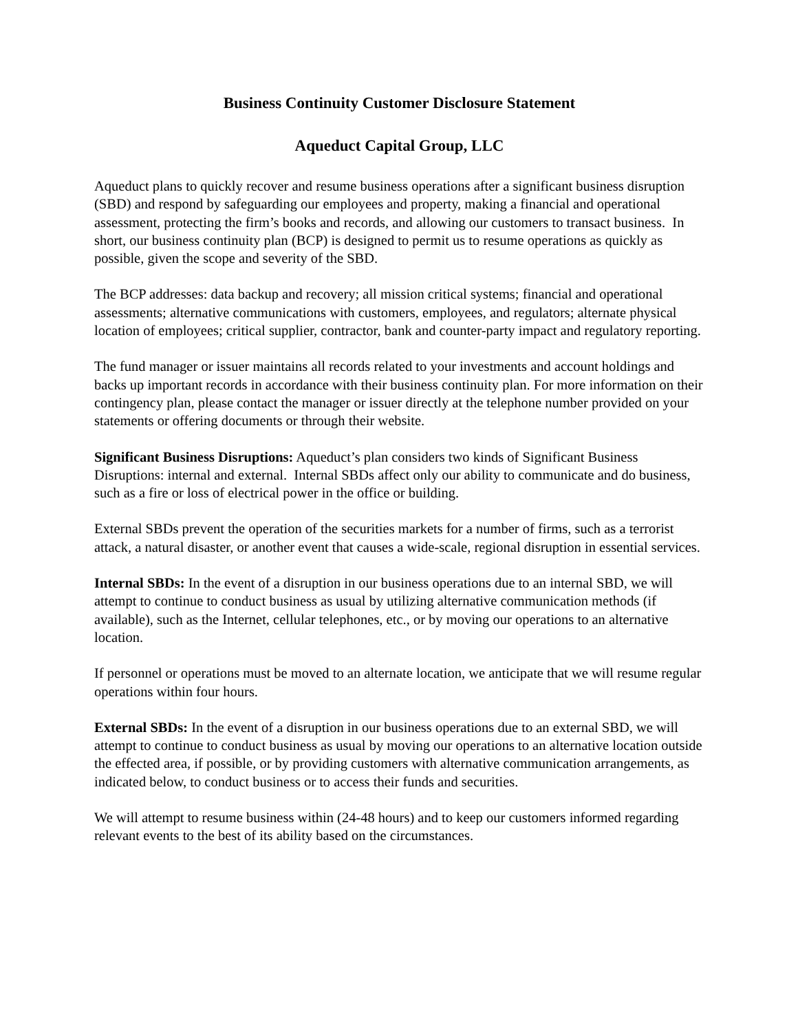Business Continuity Customer Disclosure Statement
Aqueduct Capital Group, LLC
Aqueduct plans to quickly recover and resume business operations after a significant business disruption (SBD) and respond by safeguarding our employees and property, making a financial and operational assessment, protecting the firm’s books and records, and allowing our customers to transact business. In short, our business continuity plan (BCP) is designed to permit us to resume operations as quickly as possible, given the scope and severity of the SBD.
The BCP addresses: data backup and recovery; all mission critical systems; financial and operational assessments; alternative communications with customers, employees, and regulators; alternate physical location of employees; critical supplier, contractor, bank and counter-party impact and regulatory reporting.
The fund manager or issuer maintains all records related to your investments and account holdings and backs up important records in accordance with their business continuity plan. For more information on their contingency plan, please contact the manager or issuer directly at the telephone number provided on your statements or offering documents or through their website.
Significant Business Disruptions: Aqueduct’s plan considers two kinds of Significant Business Disruptions: internal and external. Internal SBDs affect only our ability to communicate and do business, such as a fire or loss of electrical power in the office or building.
External SBDs prevent the operation of the securities markets for a number of firms, such as a terrorist attack, a natural disaster, or another event that causes a wide-scale, regional disruption in essential services.
Internal SBDs: In the event of a disruption in our business operations due to an internal SBD, we will attempt to continue to conduct business as usual by utilizing alternative communication methods (if available), such as the Internet, cellular telephones, etc., or by moving our operations to an alternative location.
If personnel or operations must be moved to an alternate location, we anticipate that we will resume regular operations within four hours.
External SBDs: In the event of a disruption in our business operations due to an external SBD, we will attempt to continue to conduct business as usual by moving our operations to an alternative location outside the effected area, if possible, or by providing customers with alternative communication arrangements, as indicated below, to conduct business or to access their funds and securities.
We will attempt to resume business within (24-48 hours) and to keep our customers informed regarding relevant events to the best of its ability based on the circumstances.